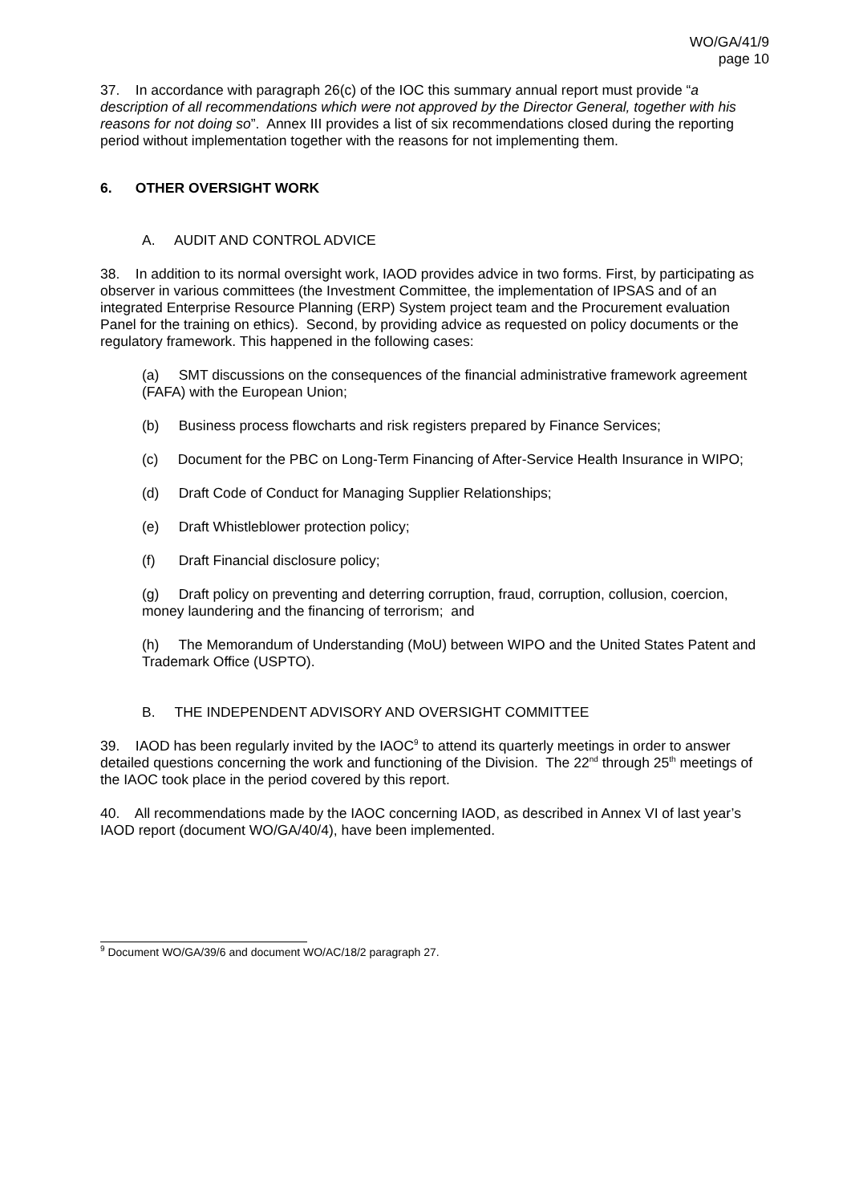WO/GA/41/9
page 10
37. In accordance with paragraph 26(c) of the IOC this summary annual report must provide “a description of all recommendations which were not approved by the Director General, together with his reasons for not doing so”. Annex III provides a list of six recommendations closed during the reporting period without implementation together with the reasons for not implementing them.
6. OTHER OVERSIGHT WORK
A. AUDIT AND CONTROL ADVICE
38. In addition to its normal oversight work, IAOD provides advice in two forms. First, by participating as observer in various committees (the Investment Committee, the implementation of IPSAS and of an integrated Enterprise Resource Planning (ERP) System project team and the Procurement evaluation Panel for the training on ethics). Second, by providing advice as requested on policy documents or the regulatory framework. This happened in the following cases:
(a) SMT discussions on the consequences of the financial administrative framework agreement (FAFA) with the European Union;
(b) Business process flowcharts and risk registers prepared by Finance Services;
(c) Document for the PBC on Long-Term Financing of After-Service Health Insurance in WIPO;
(d) Draft Code of Conduct for Managing Supplier Relationships;
(e) Draft Whistleblower protection policy;
(f) Draft Financial disclosure policy;
(g) Draft policy on preventing and deterring corruption, fraud, corruption, collusion, coercion, money laundering and the financing of terrorism; and
(h) The Memorandum of Understanding (MoU) between WIPO and the United States Patent and Trademark Office (USPTO).
B. THE INDEPENDENT ADVISORY AND OVERSIGHT COMMITTEE
39. IAOD has been regularly invited by the IAOC<sup>9</sup> to attend its quarterly meetings in order to answer detailed questions concerning the work and functioning of the Division. The 22<sup>nd</sup> through 25<sup>th</sup> meetings of the IAOC took place in the period covered by this report.
40. All recommendations made by the IAOC concerning IAOD, as described in Annex VI of last year’s IAOD report (document WO/GA/40/4), have been implemented.
<sup>9</sup> Document WO/GA/39/6 and document WO/AC/18/2 paragraph 27.